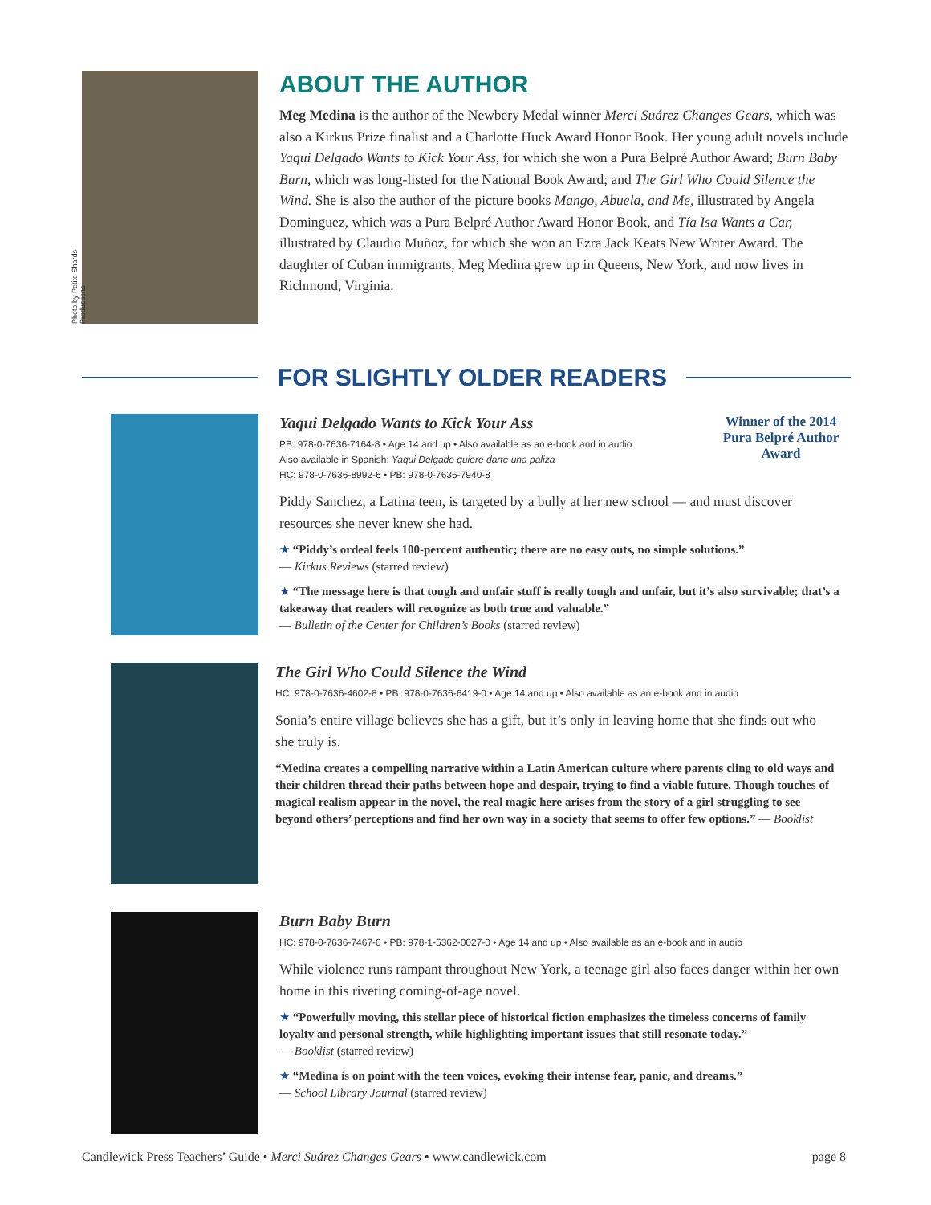Photo by Petite Shards Productions
ABOUT THE AUTHOR
Meg Medina is the author of the Newbery Medal winner Merci Suárez Changes Gears, which was also a Kirkus Prize finalist and a Charlotte Huck Award Honor Book. Her young adult novels include Yaqui Delgado Wants to Kick Your Ass, for which she won a Pura Belpré Author Award; Burn Baby Burn, which was long-listed for the National Book Award; and The Girl Who Could Silence the Wind. She is also the author of the picture books Mango, Abuela, and Me, illustrated by Angela Dominguez, which was a Pura Belpré Author Award Honor Book, and Tía Isa Wants a Car, illustrated by Claudio Muñoz, for which she won an Ezra Jack Keats New Writer Award. The daughter of Cuban immigrants, Meg Medina grew up in Queens, New York, and now lives in Richmond, Virginia.
FOR SLIGHTLY OLDER READERS
Yaqui Delgado Wants to Kick Your Ass
PB: 978-0-7636-7164-8 • Age 14 and up • Also available as an e-book and in audio
Also available in Spanish: Yaqui Delgado quiere darte una paliza
HC: 978-0-7636-8992-6 • PB: 978-0-7636-7940-8
Winner of the 2014 Pura Belpré Author Award
Piddy Sanchez, a Latina teen, is targeted by a bully at her new school — and must discover resources she never knew she had.
★ “Piddy’s ordeal feels 100-percent authentic; there are no easy outs, no simple solutions.”
— Kirkus Reviews (starred review)
★ “The message here is that tough and unfair stuff is really tough and unfair, but it’s also survivable; that’s a takeaway that readers will recognize as both true and valuable.”
— Bulletin of the Center for Children’s Books (starred review)
The Girl Who Could Silence the Wind
HC: 978-0-7636-4602-8 • PB: 978-0-7636-6419-0 • Age 14 and up • Also available as an e-book and in audio
Sonia’s entire village believes she has a gift, but it’s only in leaving home that she finds out who she truly is.
“Medina creates a compelling narrative within a Latin American culture where parents cling to old ways and their children thread their paths between hope and despair, trying to find a viable future. Though touches of magical realism appear in the novel, the real magic here arises from the story of a girl struggling to see beyond others’ perceptions and find her own way in a society that seems to offer few options.” — Booklist
Burn Baby Burn
HC: 978-0-7636-7467-0 • PB: 978-1-5362-0027-0 • Age 14 and up • Also available as an e-book and in audio
While violence runs rampant throughout New York, a teenage girl also faces danger within her own home in this riveting coming-of-age novel.
★ “Powerfully moving, this stellar piece of historical fiction emphasizes the timeless concerns of family loyalty and personal strength, while highlighting important issues that still resonate today.”
— Booklist (starred review)
★ “Medina is on point with the teen voices, evoking their intense fear, panic, and dreams.”
— School Library Journal (starred review)
Candlewick Press Teachers’ Guide • Merci Suárez Changes Gears • www.candlewick.com page 8